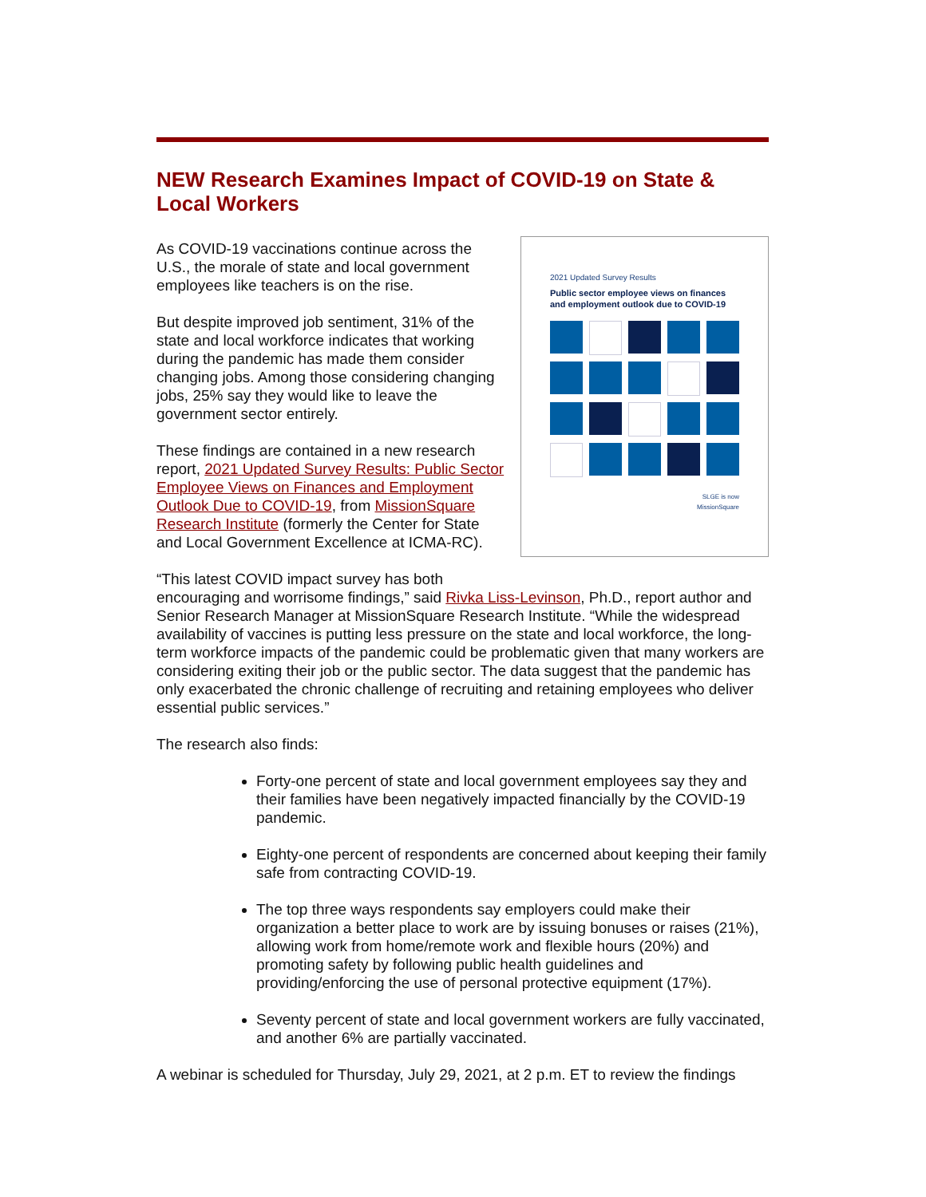NEW Research Examines Impact of COVID-19 on State & Local Workers
2021 Updated Survey Results
Public sector employee views on finances and employment outlook due to COVID-19
SLGE is now
MissionSquare
As COVID-19 vaccinations continue across the U.S., the morale of state and local government employees like teachers is on the rise.
But despite improved job sentiment, 31% of the state and local workforce indicates that working during the pandemic has made them consider changing jobs. Among those considering changing jobs, 25% say they would like to leave the government sector entirely.
These findings are contained in a new research report, 2021 Updated Survey Results: Public Sector Employee Views on Finances and Employment Outlook Due to COVID-19, from MissionSquare Research Institute (formerly the Center for State and Local Government Excellence at ICMA-RC).
“This latest COVID impact survey has both encouraging and worrisome findings,” said Rivka Liss-Levinson, Ph.D., report author and Senior Research Manager at MissionSquare Research Institute. “While the widespread availability of vaccines is putting less pressure on the state and local workforce, the long-term workforce impacts of the pandemic could be problematic given that many workers are considering exiting their job or the public sector. The data suggest that the pandemic has only exacerbated the chronic challenge of recruiting and retaining employees who deliver essential public services.”
The research also finds:
Forty-one percent of state and local government employees say they and their families have been negatively impacted financially by the COVID-19 pandemic.
Eighty-one percent of respondents are concerned about keeping their family safe from contracting COVID-19.
The top three ways respondents say employers could make their organization a better place to work are by issuing bonuses or raises (21%), allowing work from home/remote work and flexible hours (20%) and promoting safety by following public health guidelines and providing/enforcing the use of personal protective equipment (17%).
Seventy percent of state and local government workers are fully vaccinated, and another 6% are partially vaccinated.
A webinar is scheduled for Thursday, July 29, 2021, at 2 p.m. ET to review the findings